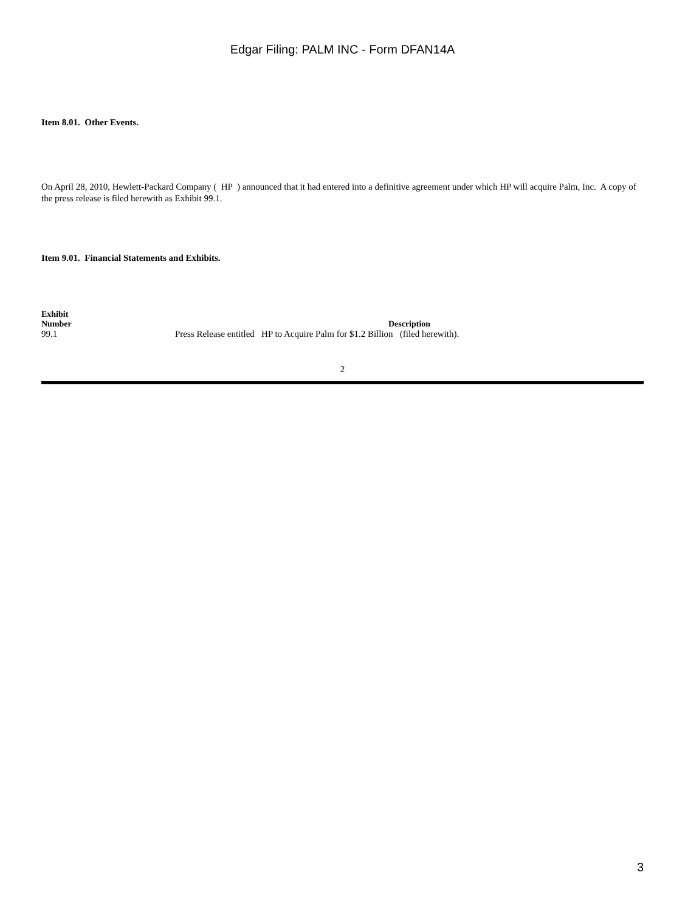Edgar Filing: PALM INC - Form DFAN14A
Item 8.01. Other Events.
On April 28, 2010, Hewlett-Packard Company ( HP ) announced that it had entered into a definitive agreement under which HP will acquire Palm, Inc. A copy of the press release is filed herewith as Exhibit 99.1.
Item 9.01. Financial Statements and Exhibits.
| Exhibit Number | Description |
| --- | --- |
| 99.1 | Press Release entitled HP to Acquire Palm for $1.2 Billion (filed herewith). |
2
3